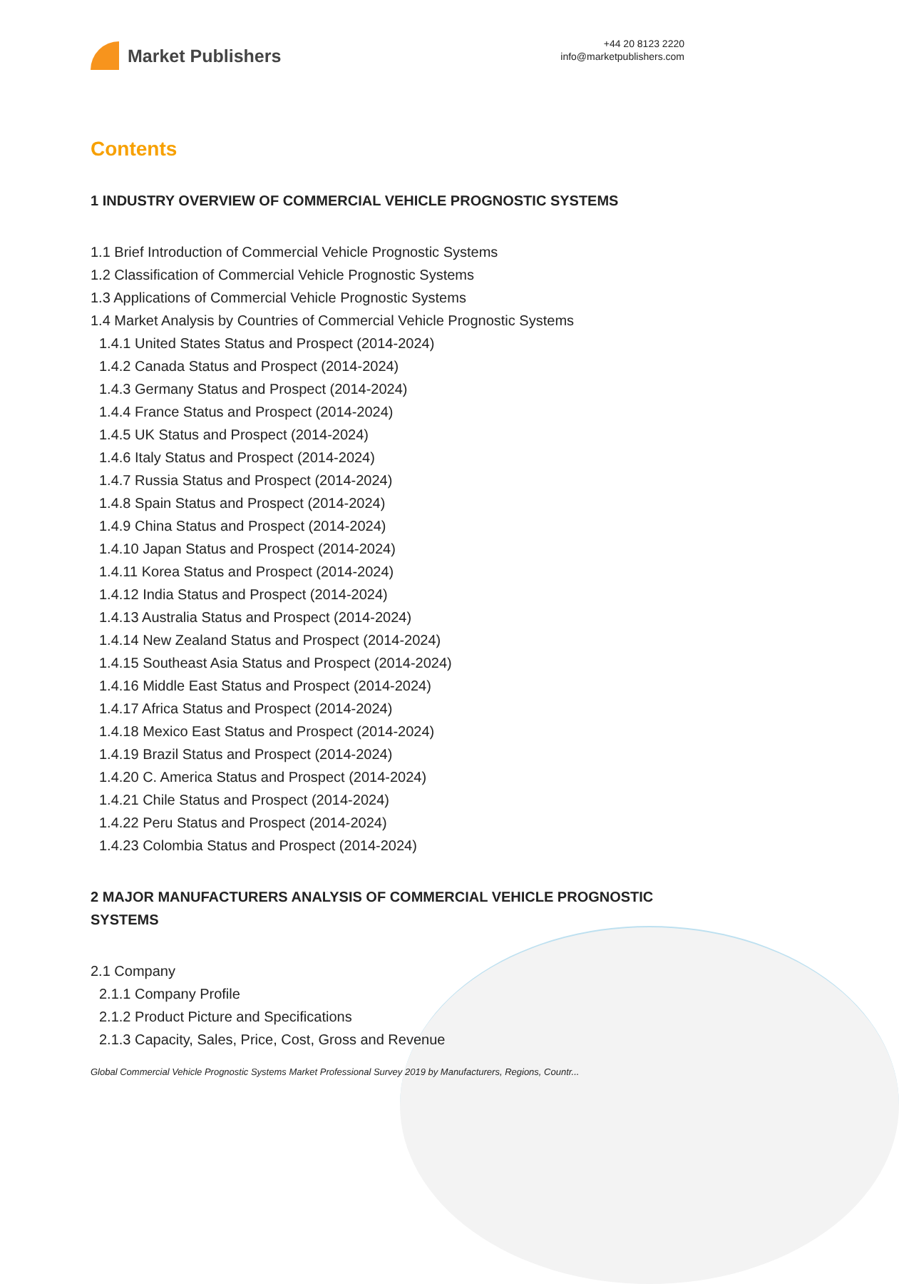Market Publishers
+44 20 8123 2220
info@marketpublishers.com
Contents
1 INDUSTRY OVERVIEW OF COMMERCIAL VEHICLE PROGNOSTIC SYSTEMS
1.1 Brief Introduction of Commercial Vehicle Prognostic Systems
1.2 Classification of Commercial Vehicle Prognostic Systems
1.3 Applications of Commercial Vehicle Prognostic Systems
1.4 Market Analysis by Countries of Commercial Vehicle Prognostic Systems
1.4.1 United States Status and Prospect (2014-2024)
1.4.2 Canada Status and Prospect (2014-2024)
1.4.3 Germany Status and Prospect (2014-2024)
1.4.4 France Status and Prospect (2014-2024)
1.4.5 UK Status and Prospect (2014-2024)
1.4.6 Italy Status and Prospect (2014-2024)
1.4.7 Russia Status and Prospect (2014-2024)
1.4.8 Spain Status and Prospect (2014-2024)
1.4.9 China Status and Prospect (2014-2024)
1.4.10 Japan Status and Prospect (2014-2024)
1.4.11 Korea Status and Prospect (2014-2024)
1.4.12 India Status and Prospect (2014-2024)
1.4.13 Australia Status and Prospect (2014-2024)
1.4.14 New Zealand Status and Prospect (2014-2024)
1.4.15 Southeast Asia Status and Prospect (2014-2024)
1.4.16 Middle East Status and Prospect (2014-2024)
1.4.17 Africa Status and Prospect (2014-2024)
1.4.18 Mexico East Status and Prospect (2014-2024)
1.4.19 Brazil Status and Prospect (2014-2024)
1.4.20 C. America Status and Prospect (2014-2024)
1.4.21 Chile Status and Prospect (2014-2024)
1.4.22 Peru Status and Prospect (2014-2024)
1.4.23 Colombia Status and Prospect (2014-2024)
2 MAJOR MANUFACTURERS ANALYSIS OF COMMERCIAL VEHICLE PROGNOSTIC SYSTEMS
2.1 Company
2.1.1 Company Profile
2.1.2 Product Picture and Specifications
2.1.3 Capacity, Sales, Price, Cost, Gross and Revenue
Global Commercial Vehicle Prognostic Systems Market Professional Survey 2019 by Manufacturers, Regions, Countr...